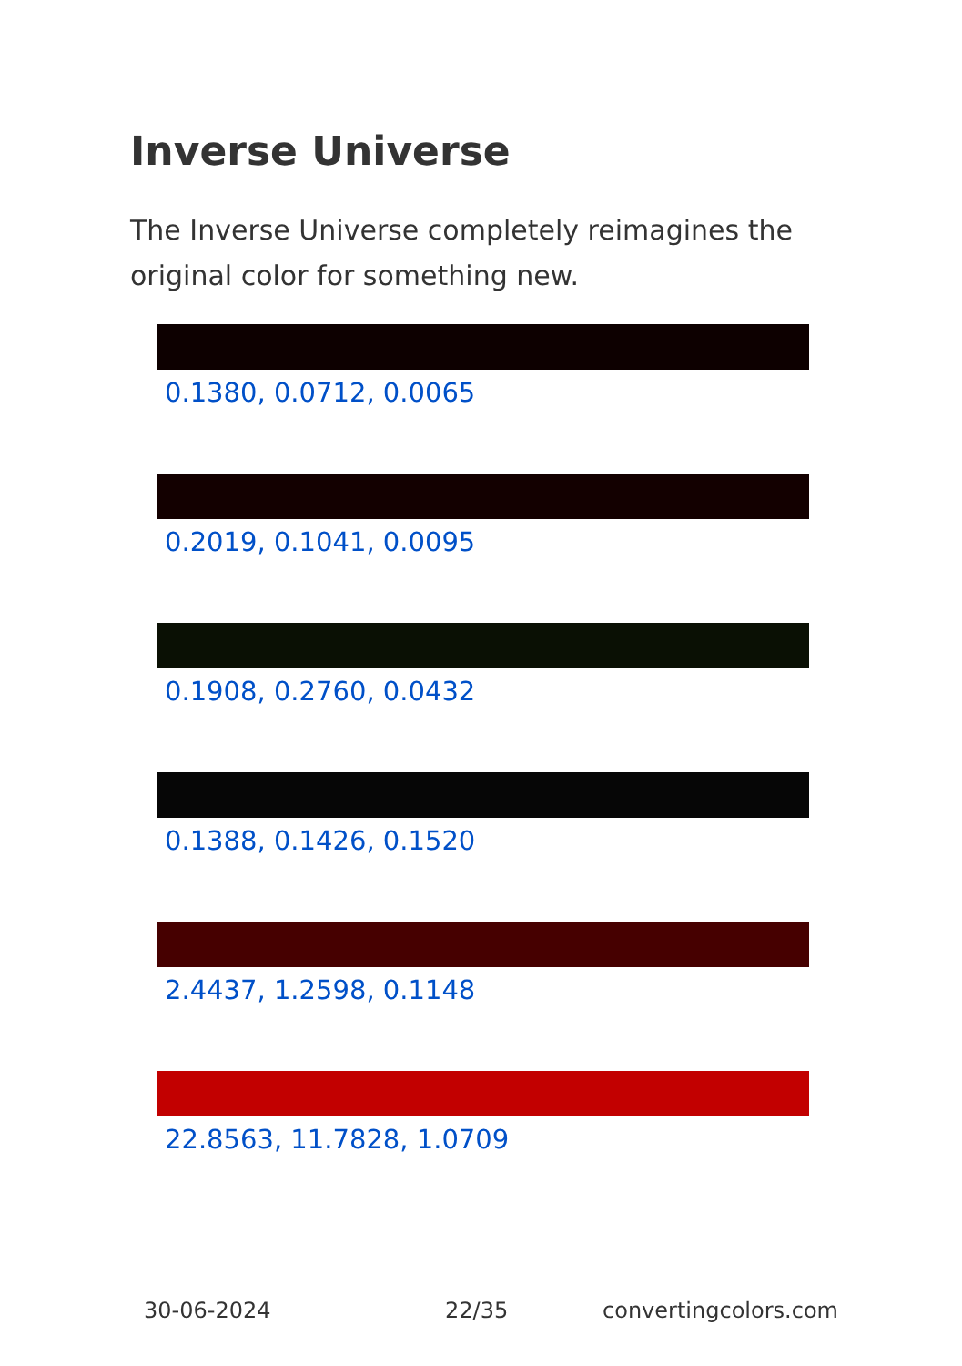Inverse Universe
The Inverse Universe completely reimagines the original color for something new.
0.1380, 0.0712, 0.0065
0.2019, 0.1041, 0.0095
0.1908, 0.2760, 0.0432
0.1388, 0.1426, 0.1520
2.4437, 1.2598, 0.1148
22.8563, 11.7828, 1.0709
30-06-2024 22/35 convertingcolors.com